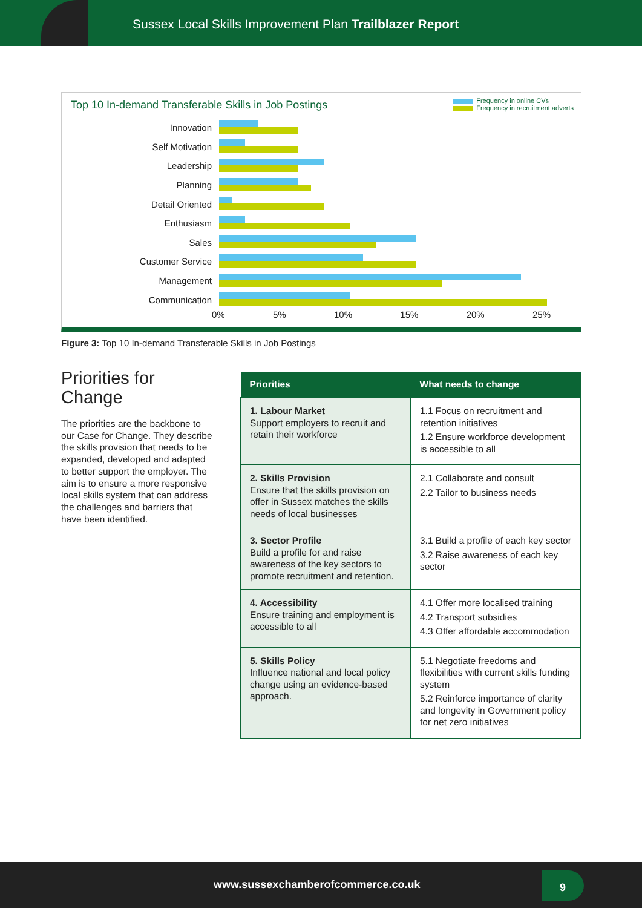Sussex Local Skills Improvement Plan Trailblazer Report
Top 10 In-demand Transferable Skills in Job Postings
Frequency in online CVs
Frequency in recruitment adverts
Innovation
Self Motivation
Leadership
Planning
Detail Oriented
Enthusiasm
Sales
Customer Service
Management
Communication
0% 5% 10% 15% 20% 25%
Figure 3: Top 10 In-demand Transferable Skills in Job Postings
Priorities for Change
The priorities are the backbone to our Case for Change. They describe the skills provision that needs to be expanded, developed and adapted to better support the employer. The aim is to ensure a more responsive local skills system that can address the challenges and barriers that have been identified.
| Priorities | What needs to change |
| --- | --- |
| 1. Labour Market Support employers to recruit and retain their workforce | 1.1 Focus on recruitment and retention initiatives 1.2 Ensure workforce development is accessible to all |
| 2. Skills Provision Ensure that the skills provision on offer in Sussex matches the skills needs of local businesses | 2.1 Collaborate and consult 2.2 Tailor to business needs |
| 3. Sector Profile Build a profile for and raise awareness of the key sectors to promote recruitment and retention. | 3.1 Build a profile of each key sector 3.2 Raise awareness of each key sector |
| 4. Accessibility Ensure training and employment is accessible to all | 4.1 Offer more localised training 4.2 Transport subsidies 4.3 Offer affordable accommodation |
| 5. Skills Policy Influence national and local policy change using an evidence-based approach. | 5.1 Negotiate freedoms and flexibilities with current skills funding system 5.2 Reinforce importance of clarity and longevity in Government policy for net zero initiatives |
www.sussexchamberofcommerce.co.uk
9